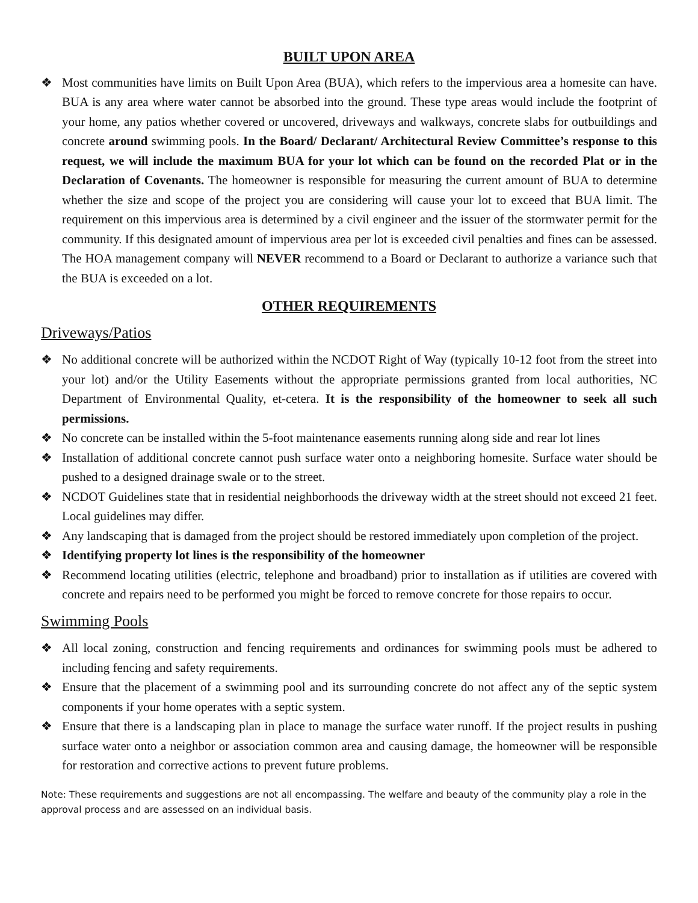BUILT UPON AREA
❖ Most communities have limits on Built Upon Area (BUA), which refers to the impervious area a homesite can have. BUA is any area where water cannot be absorbed into the ground. These type areas would include the footprint of your home, any patios whether covered or uncovered, driveways and walkways, concrete slabs for outbuildings and concrete around swimming pools. In the Board/ Declarant/ Architectural Review Committee’s response to this request, we will include the maximum BUA for your lot which can be found on the recorded Plat or in the Declaration of Covenants. The homeowner is responsible for measuring the current amount of BUA to determine whether the size and scope of the project you are considering will cause your lot to exceed that BUA limit. The requirement on this impervious area is determined by a civil engineer and the issuer of the stormwater permit for the community. If this designated amount of impervious area per lot is exceeded civil penalties and fines can be assessed. The HOA management company will NEVER recommend to a Board or Declarant to authorize a variance such that the BUA is exceeded on a lot.
OTHER REQUIREMENTS
Driveways/Patios
❖ No additional concrete will be authorized within the NCDOT Right of Way (typically 10-12 foot from the street into your lot) and/or the Utility Easements without the appropriate permissions granted from local authorities, NC Department of Environmental Quality, et-cetera. It is the responsibility of the homeowner to seek all such permissions.
❖ No concrete can be installed within the 5-foot maintenance easements running along side and rear lot lines
❖ Installation of additional concrete cannot push surface water onto a neighboring homesite. Surface water should be pushed to a designed drainage swale or to the street.
❖ NCDOT Guidelines state that in residential neighborhoods the driveway width at the street should not exceed 21 feet. Local guidelines may differ.
❖ Any landscaping that is damaged from the project should be restored immediately upon completion of the project.
❖ Identifying property lot lines is the responsibility of the homeowner
❖ Recommend locating utilities (electric, telephone and broadband) prior to installation as if utilities are covered with concrete and repairs need to be performed you might be forced to remove concrete for those repairs to occur.
Swimming Pools
❖ All local zoning, construction and fencing requirements and ordinances for swimming pools must be adhered to including fencing and safety requirements.
❖ Ensure that the placement of a swimming pool and its surrounding concrete do not affect any of the septic system components if your home operates with a septic system.
❖ Ensure that there is a landscaping plan in place to manage the surface water runoff. If the project results in pushing surface water onto a neighbor or association common area and causing damage, the homeowner will be responsible for restoration and corrective actions to prevent future problems.
Note: These requirements and suggestions are not all encompassing. The welfare and beauty of the community play a role in the approval process and are assessed on an individual basis.